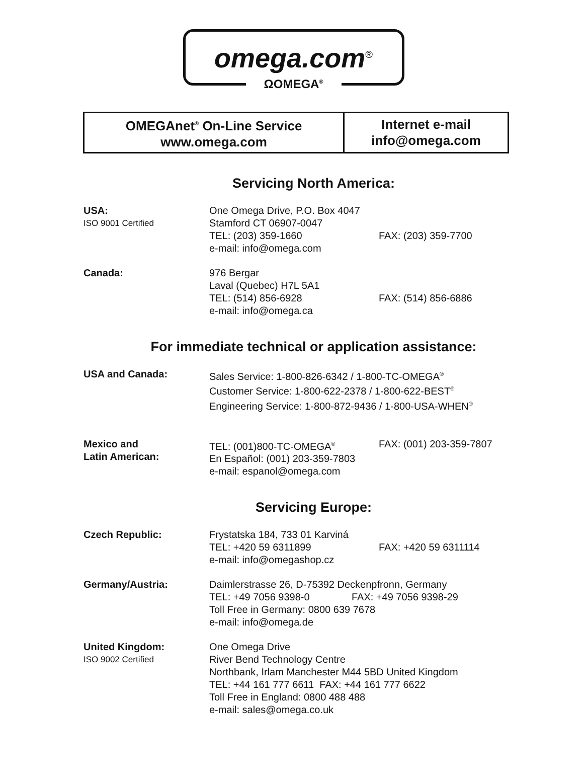omega.com<sup>®</sup>
ΩOMEGA<sup>®</sup>
| OMEGAnet<sup>®</sup> On-Line Service www.omega.com | Internet e-mail info@omega.com |
Servicing North America:
USA:
ISO 9001 Certified
One Omega Drive, P.O. Box 4047
Stamford CT 06907-0047
TEL: (203) 359-1660
e-mail: info@omega.com
FAX: (203) 359-7700
Canada: 976 Bergar
Laval (Quebec) H7L 5A1
TEL: (514) 856-6928
e-mail: info@omega.ca
FAX: (514) 856-6886
For immediate technical or application assistance:
USA and Canada: Sales Service: 1-800-826-6342 / 1-800-TC-OMEGA<sup>®</sup>
Customer Service: 1-800-622-2378 / 1-800-622-BEST<sup>®</sup>
Engineering Service: 1-800-872-9436 / 1-800-USA-WHEN<sup>®</sup>
Mexico and
Latin American:
TEL: (001)800-TC-OMEGA<sup>®</sup>
En Español: (001) 203-359-7803
e-mail: espanol@omega.com
FAX: (001) 203-359-7807
Servicing Europe:
Czech Republic: Frystatska 184, 733 01 Karviná
TEL: +420 59 6311899
e-mail: info@omegashop.cz
FAX: +420 59 6311114
Germany/Austria: Daimlerstrasse 26, D-75392 Deckenpfronn, Germany
TEL: +49 7056 9398-0 FAX: +49 7056 9398-29
Toll Free in Germany: 0800 639 7678
e-mail: info@omega.de
United Kingdom:
ISO 9002 Certified
One Omega Drive
River Bend Technology Centre
Northbank, Irlam Manchester M44 5BD United Kingdom
TEL: +44 161 777 6611 FAX: +44 161 777 6622
Toll Free in England: 0800 488 488
e-mail: sales@omega.co.uk